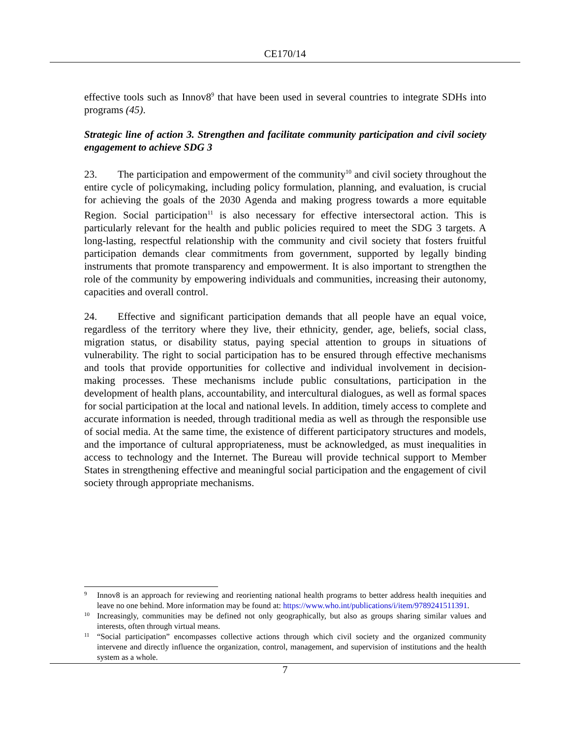CE170/14
effective tools such as Innov8<sup>9</sup> that have been used in several countries to integrate SDHs into programs (45).
Strategic line of action 3. Strengthen and facilitate community participation and civil society engagement to achieve SDG 3
23. The participation and empowerment of the community<sup>10</sup> and civil society throughout the entire cycle of policymaking, including policy formulation, planning, and evaluation, is crucial for achieving the goals of the 2030 Agenda and making progress towards a more equitable Region. Social participation<sup>11</sup> is also necessary for effective intersectoral action. This is particularly relevant for the health and public policies required to meet the SDG 3 targets. A long-lasting, respectful relationship with the community and civil society that fosters fruitful participation demands clear commitments from government, supported by legally binding instruments that promote transparency and empowerment. It is also important to strengthen the role of the community by empowering individuals and communities, increasing their autonomy, capacities and overall control.
24. Effective and significant participation demands that all people have an equal voice, regardless of the territory where they live, their ethnicity, gender, age, beliefs, social class, migration status, or disability status, paying special attention to groups in situations of vulnerability. The right to social participation has to be ensured through effective mechanisms and tools that provide opportunities for collective and individual involvement in decision-making processes. These mechanisms include public consultations, participation in the development of health plans, accountability, and intercultural dialogues, as well as formal spaces for social participation at the local and national levels. In addition, timely access to complete and accurate information is needed, through traditional media as well as through the responsible use of social media. At the same time, the existence of different participatory structures and models, and the importance of cultural appropriateness, must be acknowledged, as must inequalities in access to technology and the Internet. The Bureau will provide technical support to Member States in strengthening effective and meaningful social participation and the engagement of civil society through appropriate mechanisms.
9 Innov8 is an approach for reviewing and reorienting national health programs to better address health inequities and leave no one behind. More information may be found at: https://www.who.int/publications/i/item/9789241511391.
10 Increasingly, communities may be defined not only geographically, but also as groups sharing similar values and interests, often through virtual means.
11 “Social participation” encompasses collective actions through which civil society and the organized community intervene and directly influence the organization, control, management, and supervision of institutions and the health system as a whole.
7